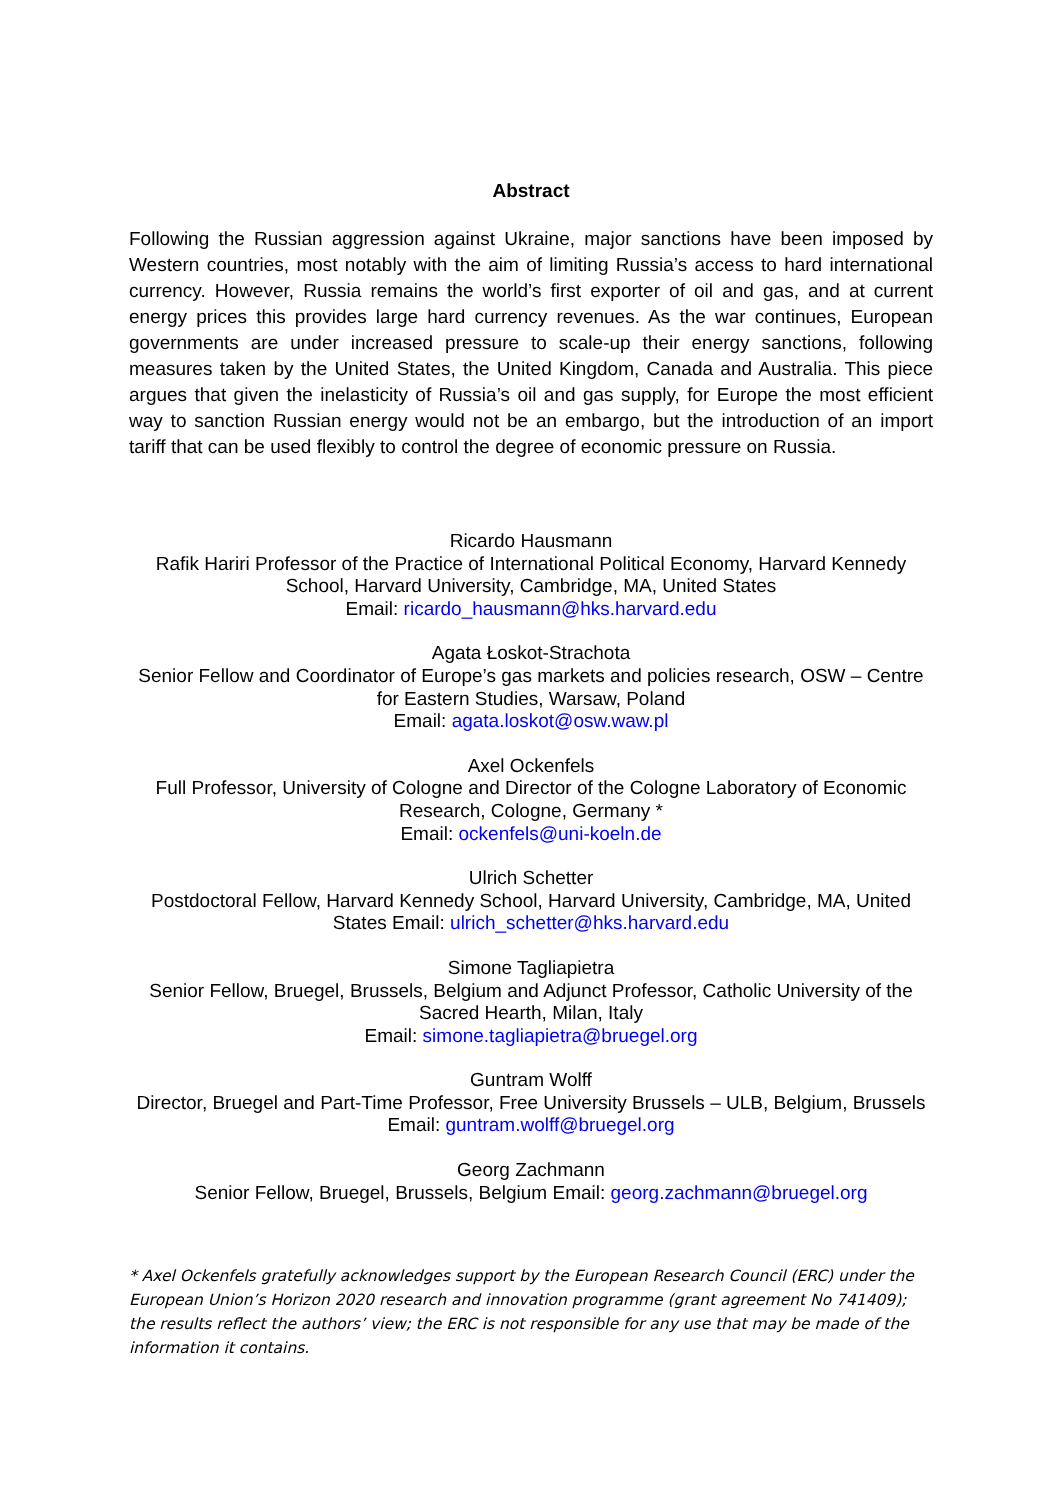Abstract
Following the Russian aggression against Ukraine, major sanctions have been imposed by Western countries, most notably with the aim of limiting Russia’s access to hard international currency. However, Russia remains the world’s first exporter of oil and gas, and at current energy prices this provides large hard currency revenues. As the war continues, European governments are under increased pressure to scale-up their energy sanctions, following measures taken by the United States, the United Kingdom, Canada and Australia. This piece argues that given the inelasticity of Russia’s oil and gas supply, for Europe the most efficient way to sanction Russian energy would not be an embargo, but the introduction of an import tariff that can be used flexibly to control the degree of economic pressure on Russia.
Ricardo Hausmann
Rafik Hariri Professor of the Practice of International Political Economy, Harvard Kennedy School, Harvard University, Cambridge, MA, United States
Email: ricardo_hausmann@hks.harvard.edu
Agata Łoskot-Strachota
Senior Fellow and Coordinator of Europe’s gas markets and policies research, OSW – Centre for Eastern Studies, Warsaw, Poland
Email: agata.loskot@osw.waw.pl
Axel Ockenfels
Full Professor, University of Cologne and Director of the Cologne Laboratory of Economic Research, Cologne, Germany *
Email: ockenfels@uni-koeln.de
Ulrich Schetter
Postdoctoral Fellow, Harvard Kennedy School, Harvard University, Cambridge, MA, United States Email: ulrich_schetter@hks.harvard.edu
Simone Tagliapietra
Senior Fellow, Bruegel, Brussels, Belgium and Adjunct Professor, Catholic University of the Sacred Hearth, Milan, Italy
Email: simone.tagliapietra@bruegel.org
Guntram Wolff
Director, Bruegel and Part-Time Professor, Free University Brussels – ULB, Belgium, Brussels Email: guntram.wolff@bruegel.org
Georg Zachmann
Senior Fellow, Bruegel, Brussels, Belgium Email: georg.zachmann@bruegel.org
* Axel Ockenfels gratefully acknowledges support by the European Research Council (ERC) under the European Union’s Horizon 2020 research and innovation programme (grant agreement No 741409); the results reflect the authors’ view; the ERC is not responsible for any use that may be made of the information it contains.